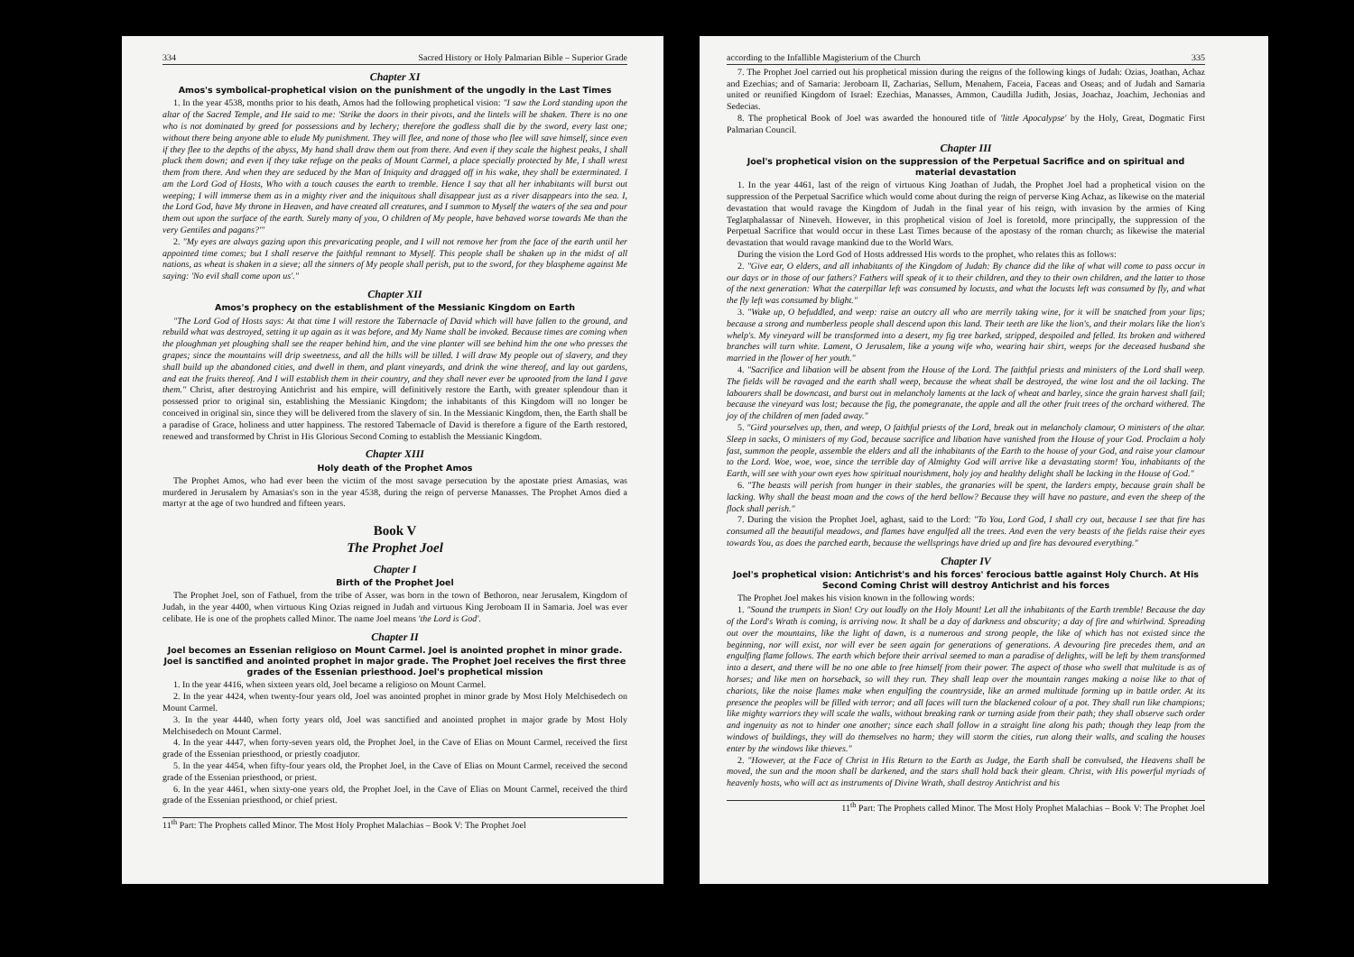334 Sacred History or Holy Palmarian Bible – Superior Grade
Chapter XI
Amos's symbolical-prophetical vision on the punishment of the ungodly in the Last Times
1. In the year 4538, months prior to his death, Amos had the following prophetical vision: "I saw the Lord standing upon the altar of the Sacred Temple, and He said to me: 'Strike the doors in their pivots, and the lintels will be shaken. There is no one who is not dominated by greed for possessions and by lechery; therefore the godless shall die by the sword, every last one; without there being anyone able to elude My punishment. They will flee, and none of those who flee will save himself, since even if they flee to the depths of the abyss, My hand shall draw them out from there. And even if they scale the highest peaks, I shall pluck them down; and even if they take refuge on the peaks of Mount Carmel, a place specially protected by Me, I shall wrest them from there. And when they are seduced by the Man of Iniquity and dragged off in his wake, they shall be exterminated. I am the Lord God of Hosts, Who with a touch causes the earth to tremble. Hence I say that all her inhabitants will burst out weeping; I will immerse them as in a mighty river and the iniquitous shall disappear just as a river disappears into the sea. I, the Lord God, have My throne in Heaven, and have created all creatures, and I summon to Myself the waters of the sea and pour them out upon the surface of the earth. Surely many of you, O children of My people, have behaved worse towards Me than the very Gentiles and pagans?'"
2. "My eyes are always gazing upon this prevaricating people, and I will not remove her from the face of the earth until her appointed time comes; but I shall reserve the faithful remnant to Myself. This people shall be shaken up in the midst of all nations, as wheat is shaken in a sieve; all the sinners of My people shall perish, put to the sword, for they blaspheme against Me saying: 'No evil shall come upon us'."
Chapter XII
Amos's prophecy on the establishment of the Messianic Kingdom on Earth
"The Lord God of Hosts says: At that time I will restore the Tabernacle of David which will have fallen to the ground, and rebuild what was destroyed, setting it up again as it was before, and My Name shall be invoked. Because times are coming when the ploughman yet ploughing shall see the reaper behind him, and the vine planter will see behind him the one who presses the grapes; since the mountains will drip sweetness, and all the hills will be tilled. I will draw My people out of slavery, and they shall build up the abandoned cities, and dwell in them, and plant vineyards, and drink the wine thereof, and lay out gardens, and eat the fruits thereof. And I will establish them in their country, and they shall never ever be uprooted from the land I gave them." Christ, after destroying Antichrist and his empire, will definitively restore the Earth, with greater splendour than it possessed prior to original sin, establishing the Messianic Kingdom; the inhabitants of this Kingdom will no longer be conceived in original sin, since they will be delivered from the slavery of sin. In the Messianic Kingdom, then, the Earth shall be a paradise of Grace, holiness and utter happiness. The restored Tabernacle of David is therefore a figure of the Earth restored, renewed and transformed by Christ in His Glorious Second Coming to establish the Messianic Kingdom.
Chapter XIII
Holy death of the Prophet Amos
The Prophet Amos, who had ever been the victim of the most savage persecution by the apostate priest Amasias, was murdered in Jerusalem by Amasias's son in the year 4538, during the reign of perverse Manasses. The Prophet Amos died a martyr at the age of two hundred and fifteen years.
Book V
The Prophet Joel
Chapter I
Birth of the Prophet Joel
The Prophet Joel, son of Fathuel, from the tribe of Asser, was born in the town of Bethoron, near Jerusalem, Kingdom of Judah, in the year 4400, when virtuous King Ozias reigned in Judah and virtuous King Jeroboam II in Samaria. Joel was ever celibate. He is one of the prophets called Minor. The name Joel means 'the Lord is God'.
Chapter II
Joel becomes an Essenian religioso on Mount Carmel. Joel is anointed prophet in minor grade. Joel is sanctified and anointed prophet in major grade. The Prophet Joel receives the first three grades of the Essenian priesthood. Joel's prophetical mission
1. In the year 4416, when sixteen years old, Joel became a religioso on Mount Carmel.
2. In the year 4424, when twenty-four years old, Joel was anointed prophet in minor grade by Most Holy Melchisedech on Mount Carmel.
3. In the year 4440, when forty years old, Joel was sanctified and anointed prophet in major grade by Most Holy Melchisedech on Mount Carmel.
4. In the year 4447, when forty-seven years old, the Prophet Joel, in the Cave of Elias on Mount Carmel, received the first grade of the Essenian priesthood, or priestly coadjutor.
5. In the year 4454, when fifty-four years old, the Prophet Joel, in the Cave of Elias on Mount Carmel, received the second grade of the Essenian priesthood, or priest.
6. In the year 4461, when sixty-one years old, the Prophet Joel, in the Cave of Elias on Mount Carmel, received the third grade of the Essenian priesthood, or chief priest.
11<sup>th</sup> Part: The Prophets called Minor. The Most Holy Prophet Malachias – Book V: The Prophet Joel
according to the Infallible Magisterium of the Church 335
7. The Prophet Joel carried out his prophetical mission during the reigns of the following kings of Judah: Ozias, Joathan, Achaz and Ezechias; and of Samaria: Jeroboam II, Zacharias, Sellum, Menahem, Faceia, Faceas and Oseas; and of Judah and Samaria united or reunified Kingdom of Israel: Ezechias, Manasses, Ammon, Caudilla Judith, Josias, Joachaz, Joachim, Jechonias and Sedecias.
8. The prophetical Book of Joel was awarded the honoured title of 'little Apocalypse' by the Holy, Great, Dogmatic First Palmarian Council.
Chapter III
Joel's prophetical vision on the suppression of the Perpetual Sacrifice and on spiritual and material devastation
1. In the year 4461, last of the reign of virtuous King Joathan of Judah, the Prophet Joel had a prophetical vision on the suppression of the Perpetual Sacrifice which would come about during the reign of perverse King Achaz, as likewise on the material devastation that would ravage the Kingdom of Judah in the final year of his reign, with invasion by the armies of King Teglatphalassar of Nineveh. However, in this prophetical vision of Joel is foretold, more principally, the suppression of the Perpetual Sacrifice that would occur in these Last Times because of the apostasy of the roman church; as likewise the material devastation that would ravage mankind due to the World Wars.
During the vision the Lord God of Hosts addressed His words to the prophet, who relates this as follows:
2. "Give ear, O elders, and all inhabitants of the Kingdom of Judah: By chance did the like of what will come to pass occur in our days or in those of our fathers? Fathers will speak of it to their children, and they to their own children, and the latter to those of the next generation: What the caterpillar left was consumed by locusts, and what the locusts left was consumed by fly, and what the fly left was consumed by blight."
3. "Wake up, O befuddled, and weep: raise an outcry all who are merrily taking wine, for it will be snatched from your lips; because a strong and numberless people shall descend upon this land. Their teeth are like the lion's, and their molars like the lion's whelp's. My vineyard will be transformed into a desert, my fig tree barked, stripped, despoiled and felled. Its broken and withered branches will turn white. Lament, O Jerusalem, like a young wife who, wearing hair shirt, weeps for the deceased husband she married in the flower of her youth."
4. "Sacrifice and libation will be absent from the House of the Lord. The faithful priests and ministers of the Lord shall weep. The fields will be ravaged and the earth shall weep, because the wheat shall be destroyed, the wine lost and the oil lacking. The labourers shall be downcast, and burst out in melancholy laments at the lack of wheat and barley, since the grain harvest shall fail; because the vineyard was lost; because the fig, the pomegranate, the apple and all the other fruit trees of the orchard withered. The joy of the children of men faded away."
5. "Gird yourselves up, then, and weep, O faithful priests of the Lord, break out in melancholy clamour, O ministers of the altar. Sleep in sacks, O ministers of my God, because sacrifice and libation have vanished from the House of your God. Proclaim a holy fast, summon the people, assemble the elders and all the inhabitants of the Earth to the house of your God, and raise your clamour to the Lord. Woe, woe, woe, since the terrible day of Almighty God will arrive like a devastating storm! You, inhabitants of the Earth, will see with your own eyes how spiritual nourishment, holy joy and healthy delight shall be lacking in the House of God."
6. "The beasts will perish from hunger in their stables, the granaries will be spent, the larders empty, because grain shall be lacking. Why shall the beast moan and the cows of the herd bellow? Because they will have no pasture, and even the sheep of the flock shall perish."
7. During the vision the Prophet Joel, aghast, said to the Lord: "To You, Lord God, I shall cry out, because I see that fire has consumed all the beautiful meadows, and flames have engulfed all the trees. And even the very beasts of the fields raise their eyes towards You, as does the parched earth, because the wellsprings have dried up and fire has devoured everything."
Chapter IV
Joel's prophetical vision: Antichrist's and his forces' ferocious battle against Holy Church. At His Second Coming Christ will destroy Antichrist and his forces
The Prophet Joel makes his vision known in the following words:
1. "Sound the trumpets in Sion! Cry out loudly on the Holy Mount! Let all the inhabitants of the Earth tremble! Because the day of the Lord's Wrath is coming, is arriving now. It shall be a day of darkness and obscurity; a day of fire and whirlwind. Spreading out over the mountains, like the light of dawn, is a numerous and strong people, the like of which has not existed since the beginning, nor will exist, nor will ever be seen again for generations of generations. A devouring fire precedes them, and an engulfing flame follows. The earth which before their arrival seemed to man a paradise of delights, will be left by them transformed into a desert, and there will be no one able to free himself from their power. The aspect of those who swell that multitude is as of horses; and like men on horseback, so will they run. They shall leap over the mountain ranges making a noise like to that of chariots, like the noise flames make when engulfing the countryside, like an armed multitude forming up in battle order. At its presence the peoples will be filled with terror; and all faces will turn the blackened colour of a pot. They shall run like champions; like mighty warriors they will scale the walls, without breaking rank or turning aside from their path; they shall observe such order and ingenuity as not to hinder one another; since each shall follow in a straight line along his path; though they leap from the windows of buildings, they will do themselves no harm; they will storm the cities, run along their walls, and scaling the houses enter by the windows like thieves."
2. "However, at the Face of Christ in His Return to the Earth as Judge, the Earth shall be convulsed, the Heavens shall be moved, the sun and the moon shall be darkened, and the stars shall hold back their gleam. Christ, with His powerful myriads of heavenly hosts, who will act as instruments of Divine Wrath, shall destroy Antichrist and his
11<sup>th</sup> Part: The Prophets called Minor. The Most Holy Prophet Malachias – Book V: The Prophet Joel